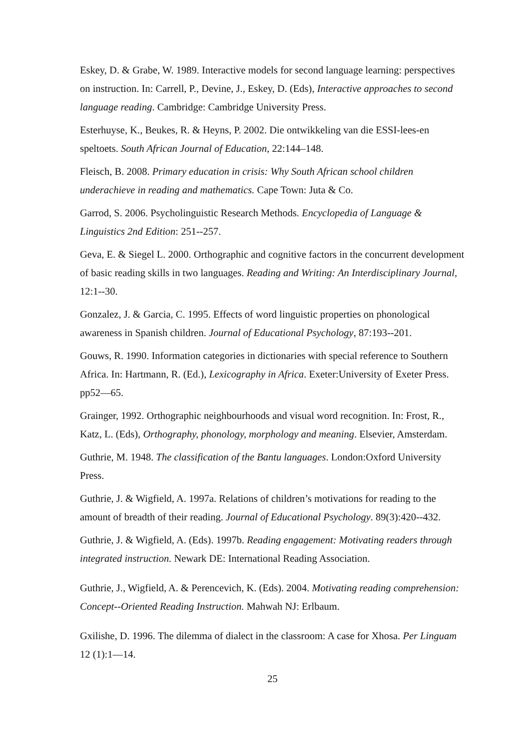Eskey, D. & Grabe, W. 1989. Interactive models for second language learning: perspectives on instruction. In: Carrell, P., Devine, J., Eskey, D. (Eds), Interactive approaches to second language reading. Cambridge: Cambridge University Press.
Esterhuyse, K., Beukes, R. & Heyns, P. 2002. Die ontwikkeling van die ESSI-lees-en speltoets. South African Journal of Education, 22:144–148.
Fleisch, B. 2008. Primary education in crisis: Why South African school children underachieve in reading and mathematics. Cape Town: Juta & Co.
Garrod, S. 2006. Psycholinguistic Research Methods. Encyclopedia of Language & Linguistics 2nd Edition: 251--257.
Geva, E. & Siegel L. 2000. Orthographic and cognitive factors in the concurrent development of basic reading skills in two languages. Reading and Writing: An Interdisciplinary Journal, 12:1--30.
Gonzalez, J. & Garcia, C. 1995. Effects of word linguistic properties on phonological awareness in Spanish children. Journal of Educational Psychology, 87:193--201.
Gouws, R. 1990. Information categories in dictionaries with special reference to Southern Africa. In: Hartmann, R. (Ed.), Lexicography in Africa. Exeter:University of Exeter Press. pp52—65.
Grainger, 1992. Orthographic neighbourhoods and visual word recognition. In: Frost, R., Katz, L. (Eds), Orthography, phonology, morphology and meaning. Elsevier, Amsterdam.
Guthrie, M. 1948. The classification of the Bantu languages. London:Oxford University Press.
Guthrie, J. & Wigfield, A. 1997a. Relations of children’s motivations for reading to the amount of breadth of their reading. Journal of Educational Psychology. 89(3):420--432.
Guthrie, J. & Wigfield, A. (Eds). 1997b. Reading engagement: Motivating readers through integrated instruction. Newark DE: International Reading Association.
Guthrie, J., Wigfield, A. & Perencevich, K. (Eds). 2004. Motivating reading comprehension: Concept--Oriented Reading Instruction. Mahwah NJ: Erlbaum.
Gxilishe, D. 1996. The dilemma of dialect in the classroom: A case for Xhosa. Per Linguam 12 (1):1—14.
25